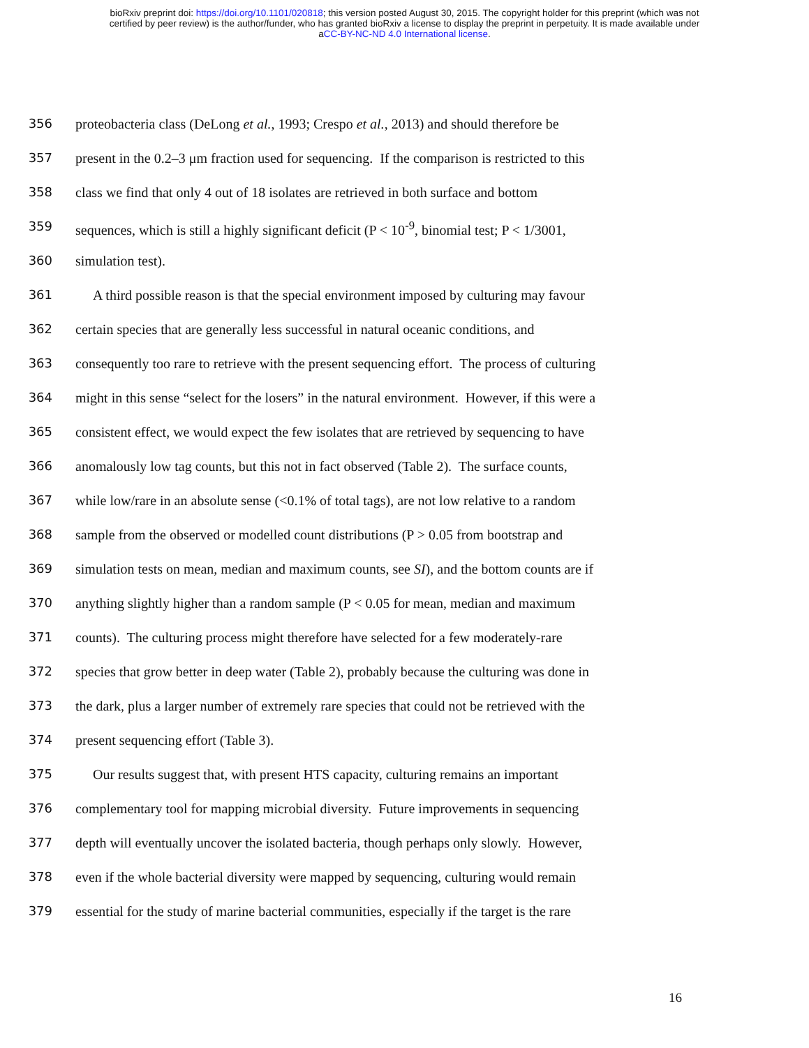bioRxiv preprint doi: https://doi.org/10.1101/020818; this version posted August 30, 2015. The copyright holder for this preprint (which was not
certified by peer review) is the author/funder, who has granted bioRxiv a license to display the preprint in perpetuity. It is made available under
aCC-BY-NC-ND 4.0 International license.
356 proteobacteria class (DeLong et al., 1993; Crespo et al., 2013) and should therefore be
357 present in the 0.2–3 μm fraction used for sequencing. If the comparison is restricted to this
358 class we find that only 4 out of 18 isolates are retrieved in both surface and bottom
359 sequences, which is still a highly significant deficit (P < 10<sup>-9</sup>, binomial test; P < 1/3001,
360 simulation test).
361 A third possible reason is that the special environment imposed by culturing may favour
362 certain species that are generally less successful in natural oceanic conditions, and
363 consequently too rare to retrieve with the present sequencing effort. The process of culturing
364 might in this sense “select for the losers” in the natural environment. However, if this were a
365 consistent effect, we would expect the few isolates that are retrieved by sequencing to have
366 anomalously low tag counts, but this not in fact observed (Table 2). The surface counts,
367 while low/rare in an absolute sense (<0.1% of total tags), are not low relative to a random
368 sample from the observed or modelled count distributions (P > 0.05 from bootstrap and
369 simulation tests on mean, median and maximum counts, see SI), and the bottom counts are if
370 anything slightly higher than a random sample (P < 0.05 for mean, median and maximum
371 counts). The culturing process might therefore have selected for a few moderately-rare
372 species that grow better in deep water (Table 2), probably because the culturing was done in
373 the dark, plus a larger number of extremely rare species that could not be retrieved with the
374 present sequencing effort (Table 3).
375 Our results suggest that, with present HTS capacity, culturing remains an important
376 complementary tool for mapping microbial diversity. Future improvements in sequencing
377 depth will eventually uncover the isolated bacteria, though perhaps only slowly. However,
378 even if the whole bacterial diversity were mapped by sequencing, culturing would remain
379 essential for the study of marine bacterial communities, especially if the target is the rare
16